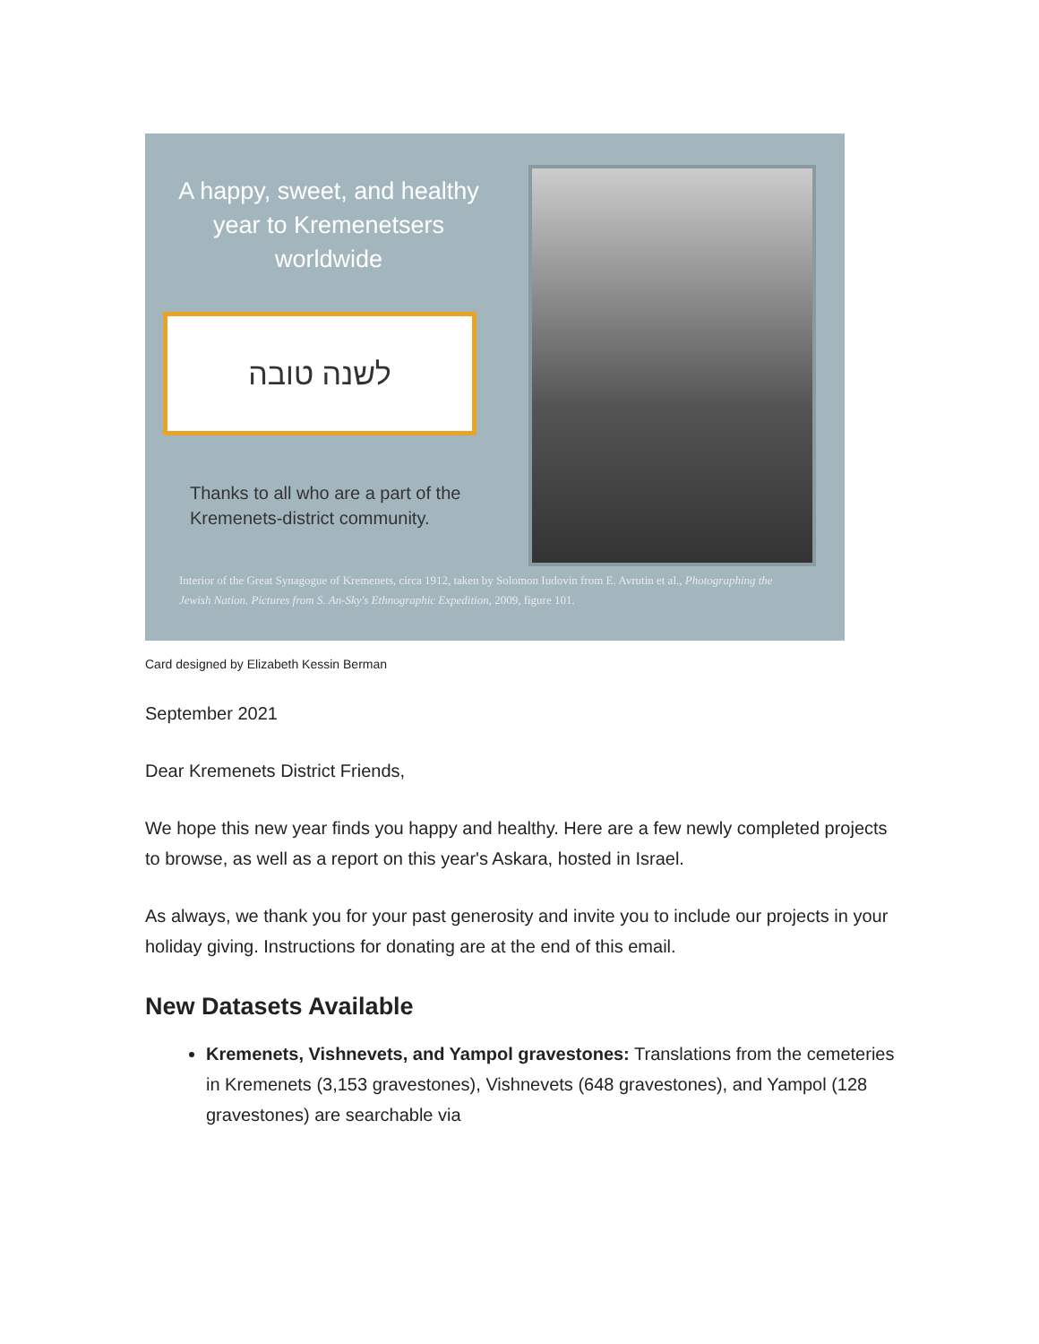A happy, sweet, and healthy
year to Kremenetsers
worldwide
לשנה טובה
Thanks to all who are a part of the
Kremenets-district community.
Interior of the Great Synagogue of Kremenets, circa 1912, taken by Solomon Iudovin from E. Avrutin et al., Photographing the Jewish Nation. Pictures from S. An-Sky's Ethnographic Expedition, 2009, figure 101.
Card designed by Elizabeth Kessin Berman
September 2021
Dear Kremenets District Friends,
We hope this new year finds you happy and healthy. Here are a few newly completed projects to browse, as well as a report on this year's Askara, hosted in Israel.
As always, we thank you for your past generosity and invite you to include our projects in your holiday giving. Instructions for donating are at the end of this email.
New Datasets Available
Kremenets, Vishnevets, and Yampol gravestones: Translations from the cemeteries in Kremenets (3,153 gravestones), Vishnevets (648 gravestones), and Yampol (128 gravestones) are searchable via